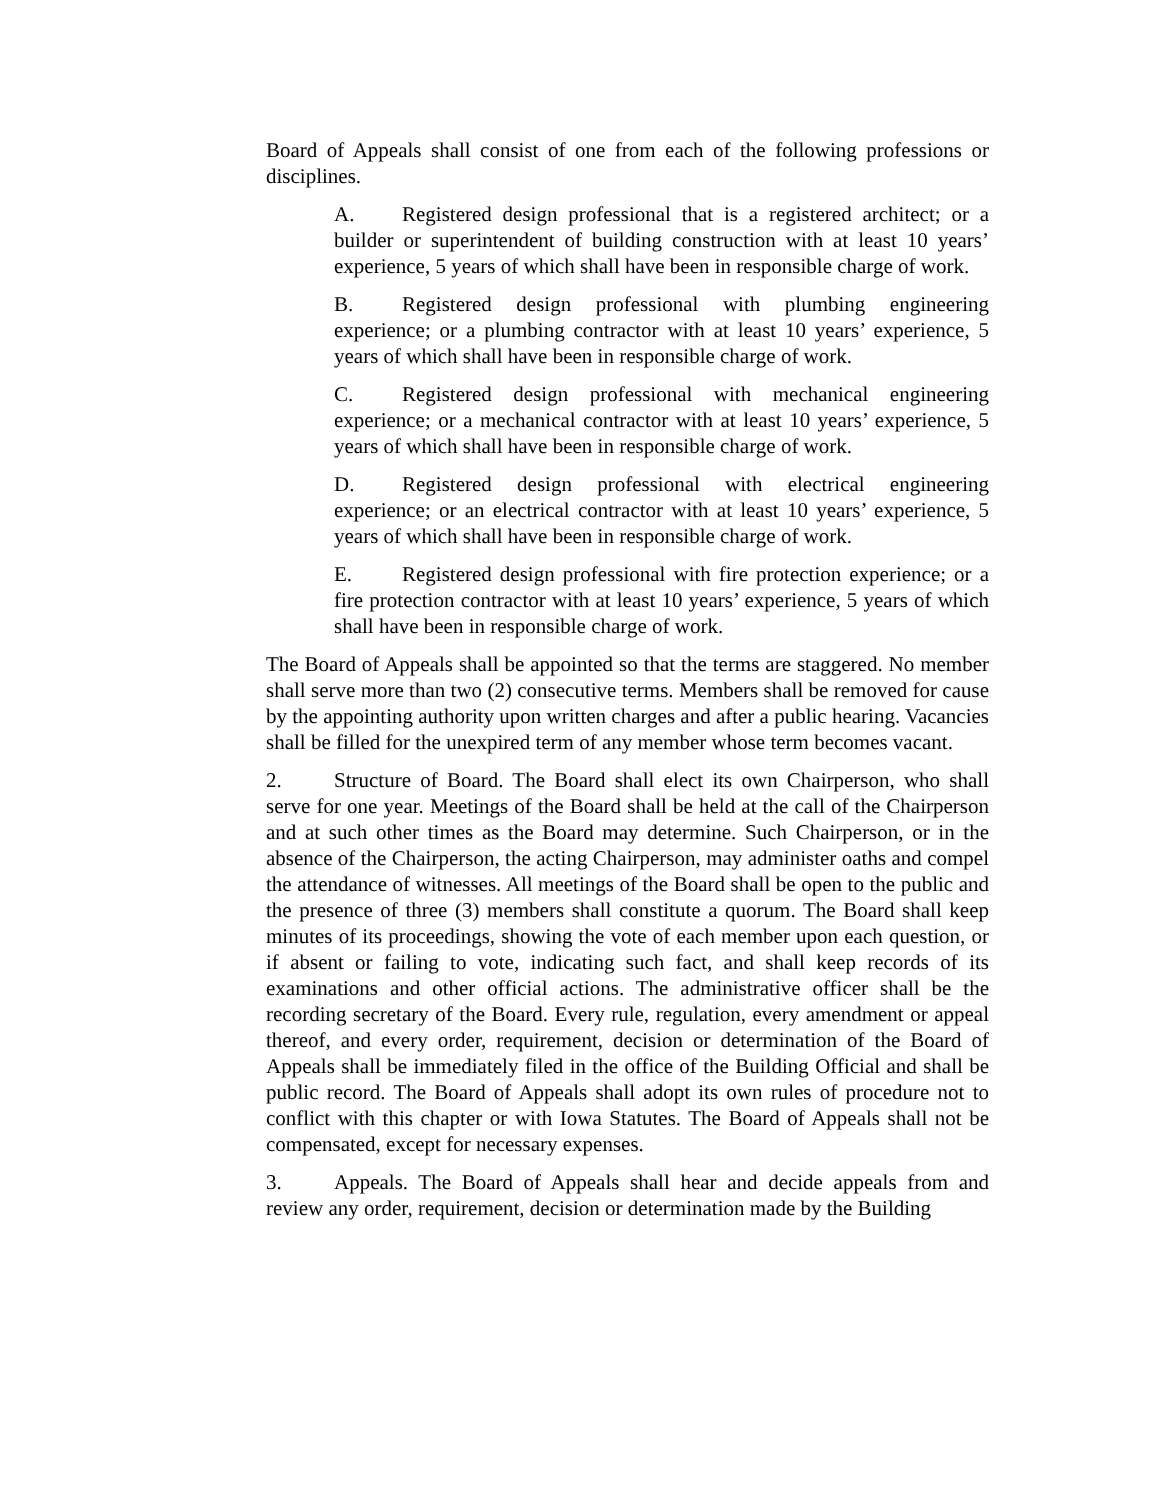Board of Appeals shall consist of one from each of the following professions or disciplines.
A. Registered design professional that is a registered architect; or a builder or superintendent of building construction with at least 10 years’ experience, 5 years of which shall have been in responsible charge of work.
B. Registered design professional with plumbing engineering experience; or a plumbing contractor with at least 10 years’ experience, 5 years of which shall have been in responsible charge of work.
C. Registered design professional with mechanical engineering experience; or a mechanical contractor with at least 10 years’ experience, 5 years of which shall have been in responsible charge of work.
D. Registered design professional with electrical engineering experience; or an electrical contractor with at least 10 years’ experience, 5 years of which shall have been in responsible charge of work.
E. Registered design professional with fire protection experience; or a fire protection contractor with at least 10 years’ experience, 5 years of which shall have been in responsible charge of work.
The Board of Appeals shall be appointed so that the terms are staggered. No member shall serve more than two (2) consecutive terms. Members shall be removed for cause by the appointing authority upon written charges and after a public hearing. Vacancies shall be filled for the unexpired term of any member whose term becomes vacant.
2. Structure of Board. The Board shall elect its own Chairperson, who shall serve for one year. Meetings of the Board shall be held at the call of the Chairperson and at such other times as the Board may determine. Such Chairperson, or in the absence of the Chairperson, the acting Chairperson, may administer oaths and compel the attendance of witnesses. All meetings of the Board shall be open to the public and the presence of three (3) members shall constitute a quorum. The Board shall keep minutes of its proceedings, showing the vote of each member upon each question, or if absent or failing to vote, indicating such fact, and shall keep records of its examinations and other official actions. The administrative officer shall be the recording secretary of the Board. Every rule, regulation, every amendment or appeal thereof, and every order, requirement, decision or determination of the Board of Appeals shall be immediately filed in the office of the Building Official and shall be public record. The Board of Appeals shall adopt its own rules of procedure not to conflict with this chapter or with Iowa Statutes. The Board of Appeals shall not be compensated, except for necessary expenses.
3. Appeals. The Board of Appeals shall hear and decide appeals from and review any order, requirement, decision or determination made by the Building